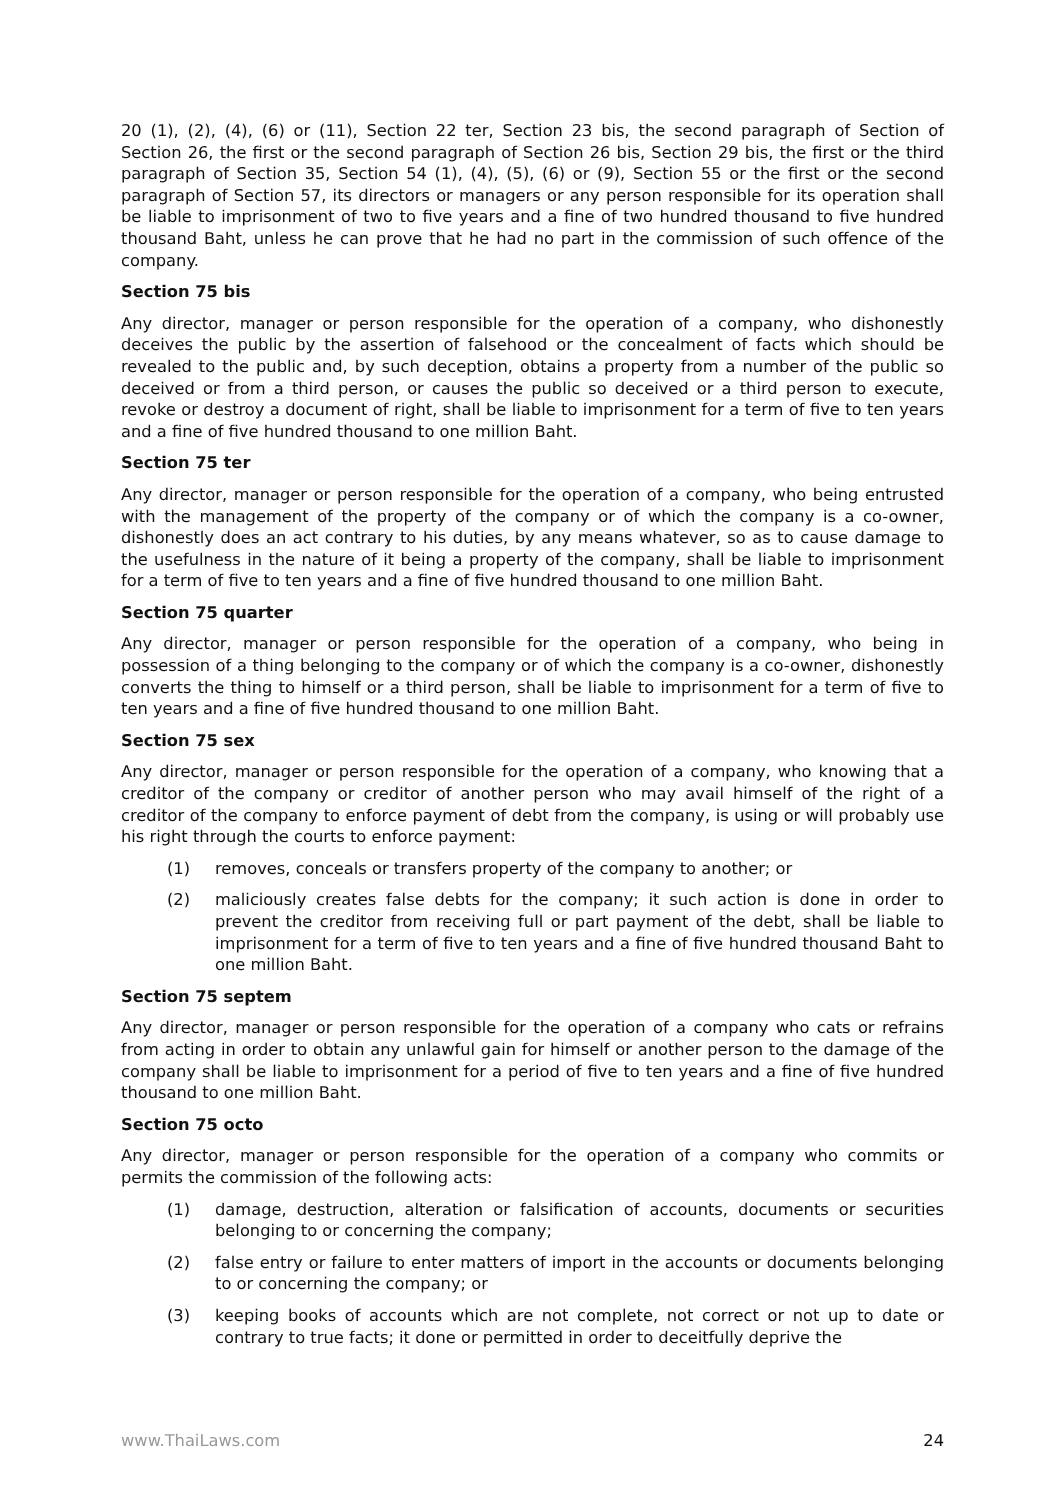20 (1), (2), (4), (6) or (11), Section 22 ter, Section 23 bis, the second paragraph of Section of Section 26, the first or the second paragraph of Section 26 bis, Section 29 bis, the first or the third paragraph of Section 35, Section 54 (1), (4), (5), (6) or (9), Section 55 or the first or the second paragraph of Section 57, its directors or managers or any person responsible for its operation shall be liable to imprisonment of two to five years and a fine of two hundred thousand to five hundred thousand Baht, unless he can prove that he had no part in the commission of such offence of the company.
Section 75 bis
Any director, manager or person responsible for the operation of a company, who dishonestly deceives the public by the assertion of falsehood or the concealment of facts which should be revealed to the public and, by such deception, obtains a property from a number of the public so deceived or from a third person, or causes the public so deceived or a third person to execute, revoke or destroy a document of right, shall be liable to imprisonment for a term of five to ten years and a fine of five hundred thousand to one million Baht.
Section 75 ter
Any director, manager or person responsible for the operation of a company, who being entrusted with the management of the property of the company or of which the company is a co-owner, dishonestly does an act contrary to his duties, by any means whatever, so as to cause damage to the usefulness in the nature of it being a property of the company, shall be liable to imprisonment for a term of five to ten years and a fine of five hundred thousand to one million Baht.
Section 75 quarter
Any director, manager or person responsible for the operation of a company, who being in possession of a thing belonging to the company or of which the company is a co-owner, dishonestly converts the thing to himself or a third person, shall be liable to imprisonment for a term of five to ten years and a fine of five hundred thousand to one million Baht.
Section 75 sex
Any director, manager or person responsible for the operation of a company, who knowing that a creditor of the company or creditor of another person who may avail himself of the right of a creditor of the company to enforce payment of debt from the company, is using or will probably use his right through the courts to enforce payment:
(1) removes, conceals or transfers property of the company to another; or
(2) maliciously creates false debts for the company; it such action is done in order to prevent the creditor from receiving full or part payment of the debt, shall be liable to imprisonment for a term of five to ten years and a fine of five hundred thousand Baht to one million Baht.
Section 75 septem
Any director, manager or person responsible for the operation of a company who cats or refrains from acting in order to obtain any unlawful gain for himself or another person to the damage of the company shall be liable to imprisonment for a period of five to ten years and a fine of five hundred thousand to one million Baht.
Section 75 octo
Any director, manager or person responsible for the operation of a company who commits or permits the commission of the following acts:
(1) damage, destruction, alteration or falsification of accounts, documents or securities belonging to or concerning the company;
(2) false entry or failure to enter matters of import in the accounts or documents belonging to or concerning the company; or
(3) keeping books of accounts which are not complete, not correct or not up to date or contrary to true facts; it done or permitted in order to deceitfully deprive the
www.ThaiLaws.com 24